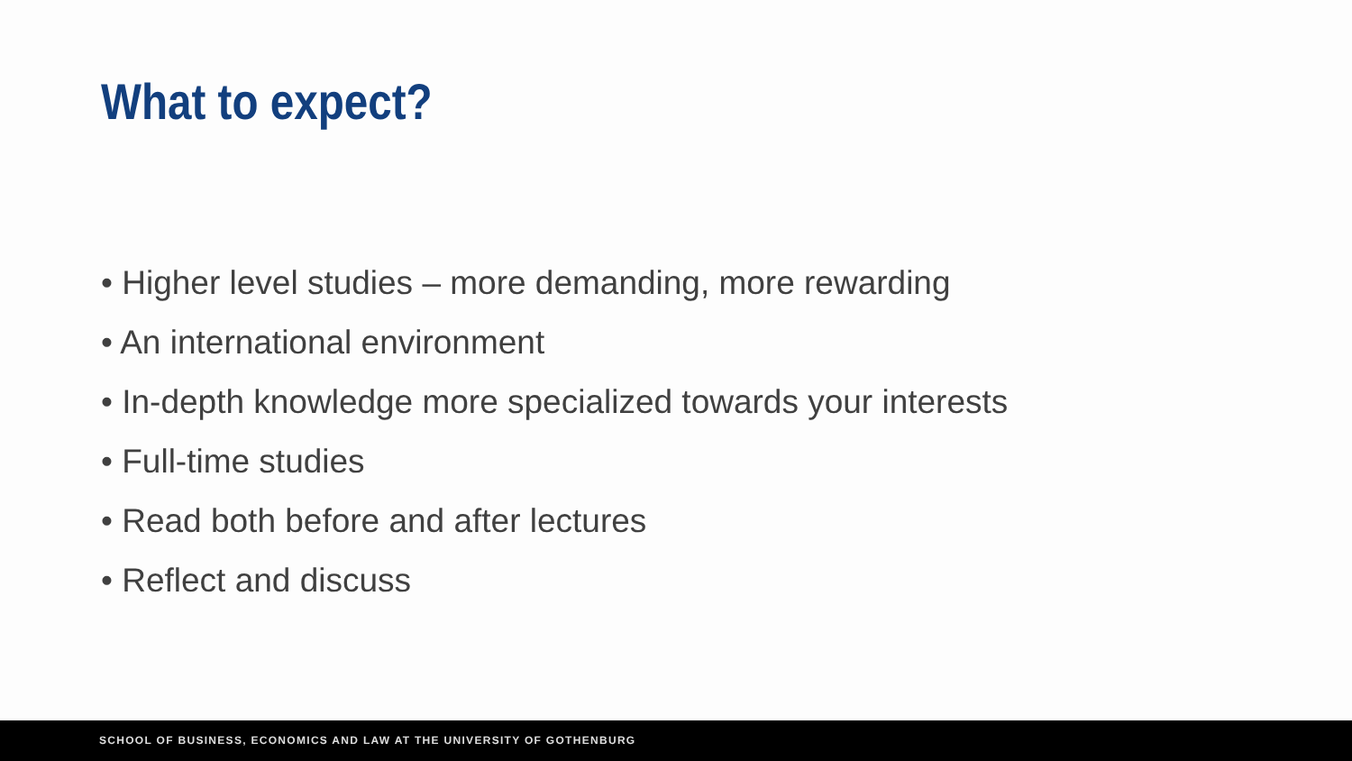What to expect?
• Higher level studies – more demanding, more rewarding
• An international environment
• In-depth knowledge more specialized towards your interests
• Full-time studies
• Read both before and after lectures
• Reflect and discuss
SCHOOL OF BUSINESS, ECONOMICS AND LAW AT THE UNIVERSITY OF GOTHENBURG